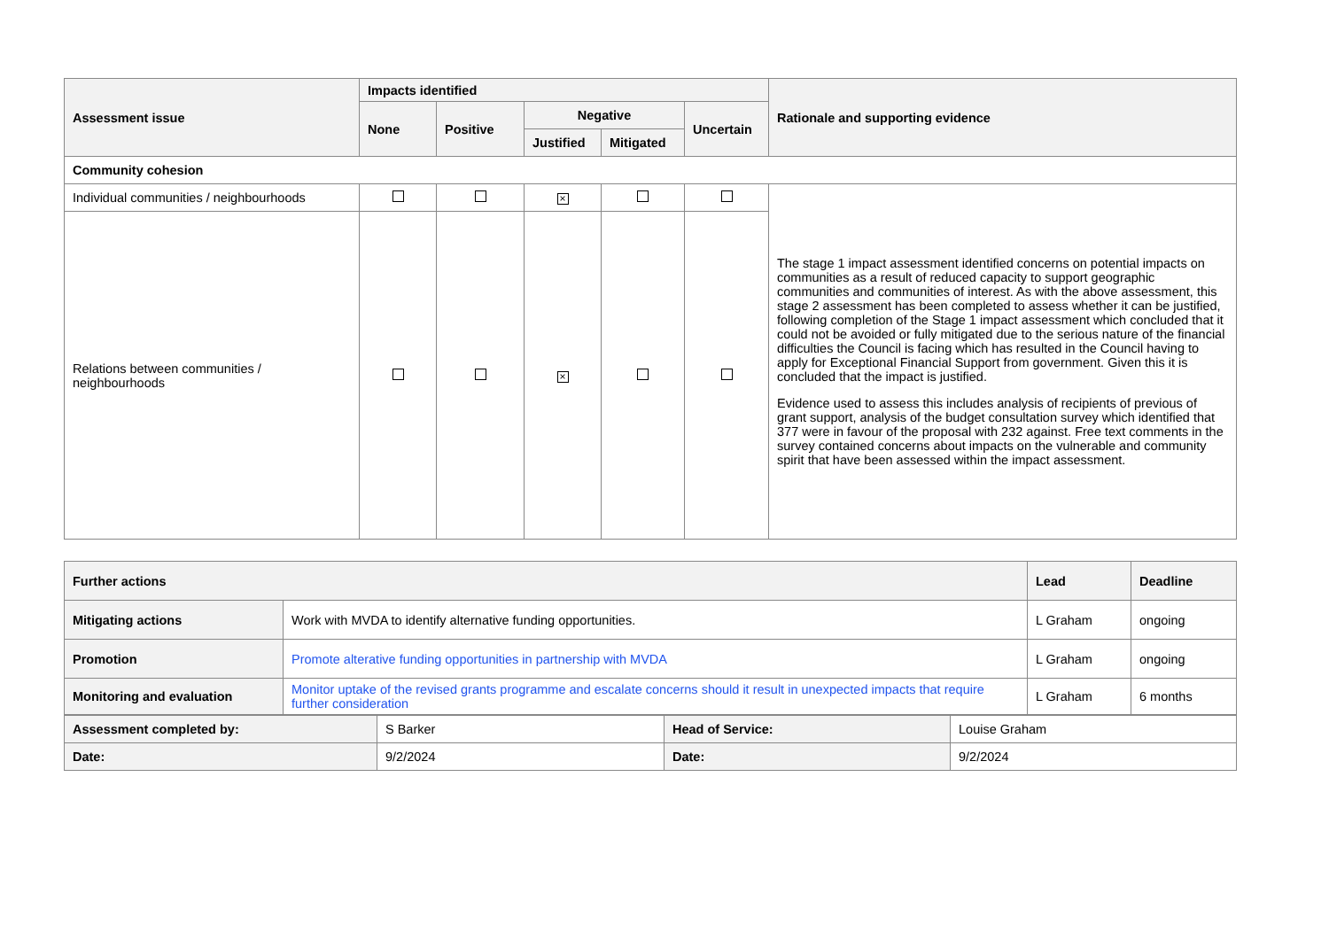| Assessment issue | Impacts identified | | | | | Rationale and supporting evidence |
| --- | --- | --- | --- | --- | --- | --- |
| | None | Positive | Negative | | Uncertain | |
| | | | Justified | Mitigated | | |
| Community cohesion | | | | | | |
| Individual communities / neighbourhoods | | | × | | | The stage 1 impact assessment identified concerns on potential impacts on communities as a result of reduced capacity to support geographic communities and communities of interest. As with the above assessment, this stage 2 assessment has been completed to assess whether it can be justified, following completion of the Stage 1 impact assessment which concluded that it could not be avoided or fully mitigated due to the serious nature of the financial difficulties the Council is facing which has resulted in the Council having to apply for Exceptional Financial Support from government. Given this it is concluded that the impact is justified. Evidence used to assess this includes analysis of recipients of previous of grant support, analysis of the budget consultation survey which identified that 377 were in favour of the proposal with 232 against. Free text comments in the survey contained concerns about impacts on the vulnerable and community spirit that have been assessed within the impact assessment. |
| Relations between communities / neighbourhoods | | | × | | | |
| Further actions | | Lead | Deadline |
| --- | --- | --- | --- |
| Mitigating actions | Work with MVDA to identify alternative funding opportunities. | L Graham | ongoing |
| Promotion | Promote alterative funding opportunities in partnership with MVDA | L Graham | ongoing |
| Monitoring and evaluation | Monitor uptake of the revised grants programme and escalate concerns should it result in unexpected impacts that require further consideration | L Graham | 6 months |
| Assessment completed by: | S Barker | Head of Service: | Louise Graham |
| Date: | 9/2/2024 | Date: | 9/2/2024 |